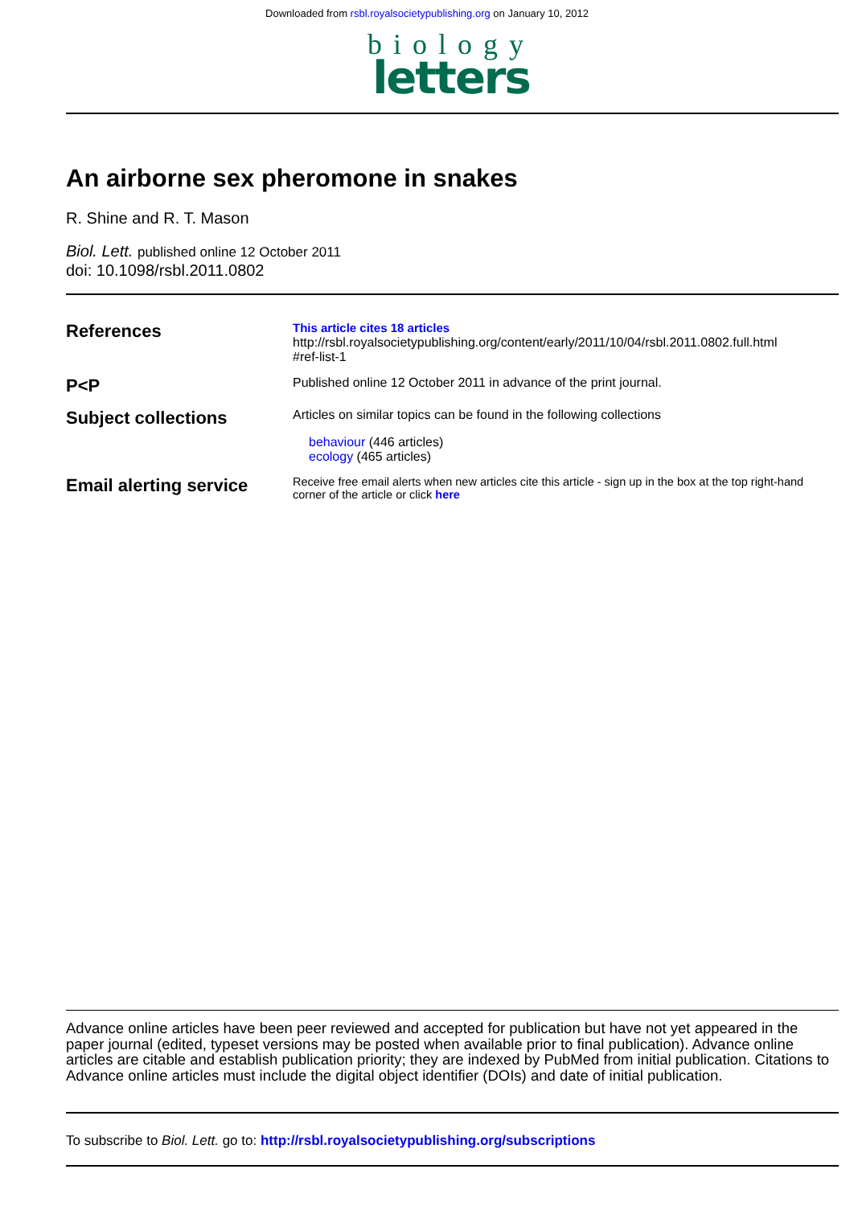Downloaded from rsbl.royalsocietypublishing.org on January 10, 2012
biology
letters
An airborne sex pheromone in snakes
R. Shine and R. T. Mason
Biol. Lett. published online 12 October 2011
doi: 10.1098/rsbl.2011.0802
References
This article cites 18 articles
http://rsbl.royalsocietypublishing.org/content/early/2011/10/04/rsbl.2011.0802.full.html
#ref-list-1
P<P
Published online 12 October 2011 in advance of the print journal.
Subject collections
Articles on similar topics can be found in the following collections
behaviour (446 articles)
ecology (465 articles)
Email alerting service
Receive free email alerts when new articles cite this article - sign up in the box at the top right-hand corner of the article or click here
Advance online articles have been peer reviewed and accepted for publication but have not yet appeared in the paper journal (edited, typeset versions may be posted when available prior to final publication). Advance online articles are citable and establish publication priority; they are indexed by PubMed from initial publication. Citations to Advance online articles must include the digital object identifier (DOIs) and date of initial publication.
To subscribe to Biol. Lett. go to: http://rsbl.royalsocietypublishing.org/subscriptions